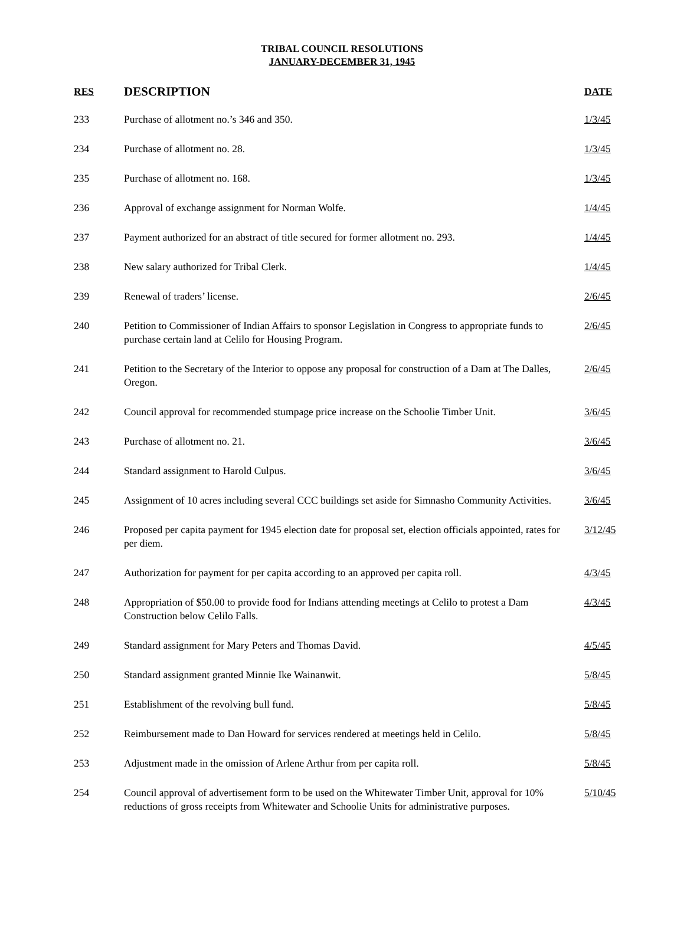TRIBAL COUNCIL RESOLUTIONS
JANUARY-DECEMBER 31, 1945
| RES | DESCRIPTION | DATE |
| --- | --- | --- |
| 233 | Purchase of allotment no.’s 346 and 350. | 1/3/45 |
| 234 | Purchase of allotment no. 28. | 1/3/45 |
| 235 | Purchase of allotment no. 168. | 1/3/45 |
| 236 | Approval of exchange assignment for Norman Wolfe. | 1/4/45 |
| 237 | Payment authorized for an abstract of title secured for former allotment no. 293. | 1/4/45 |
| 238 | New salary authorized for Tribal Clerk. | 1/4/45 |
| 239 | Renewal of traders’ license. | 2/6/45 |
| 240 | Petition to Commissioner of Indian Affairs to sponsor Legislation in Congress to appropriate funds to purchase certain land at Celilo for Housing Program. | 2/6/45 |
| 241 | Petition to the Secretary of the Interior to oppose any proposal for construction of a Dam at The Dalles, Oregon. | 2/6/45 |
| 242 | Council approval for recommended stumpage price increase on the Schoolie Timber Unit. | 3/6/45 |
| 243 | Purchase of allotment no. 21. | 3/6/45 |
| 244 | Standard assignment to Harold Culpus. | 3/6/45 |
| 245 | Assignment of 10 acres including several CCC buildings set aside for Simnasho Community Activities. | 3/6/45 |
| 246 | Proposed per capita payment for 1945 election date for proposal set, election officials appointed, rates for per diem. | 3/12/45 |
| 247 | Authorization for payment for per capita according to an approved per capita roll. | 4/3/45 |
| 248 | Appropriation of $50.00 to provide food for Indians attending meetings at Celilo to protest a Dam Construction below Celilo Falls. | 4/3/45 |
| 249 | Standard assignment for Mary Peters and Thomas David. | 4/5/45 |
| 250 | Standard assignment granted Minnie Ike Wainanwit. | 5/8/45 |
| 251 | Establishment of the revolving bull fund. | 5/8/45 |
| 252 | Reimbursement made to Dan Howard for services rendered at meetings held in Celilo. | 5/8/45 |
| 253 | Adjustment made in the omission of Arlene Arthur from per capita roll. | 5/8/45 |
| 254 | Council approval of advertisement form to be used on the Whitewater Timber Unit, approval for 10% reductions of gross receipts from Whitewater and Schoolie Units for administrative purposes. | 5/10/45 |